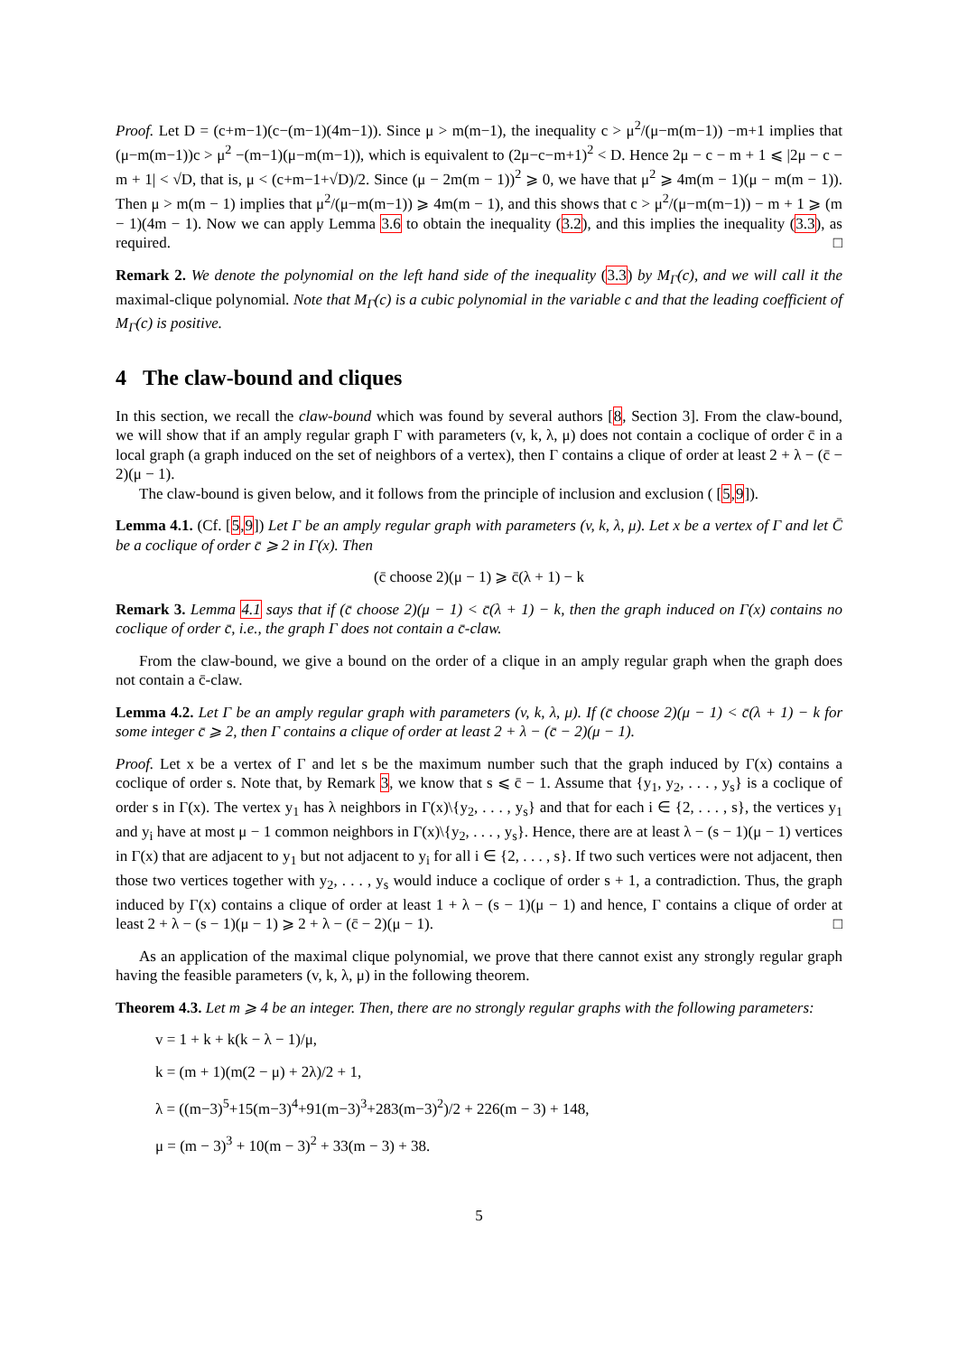Proof. Let D = (c+m−1)(c−(m−1)(4m−1)). Since μ > m(m−1), the inequality c > μ<sup>2</sup>/(μ−m(m−1)) −m+1 implies that (μ−m(m−1))c > μ<sup>2</sup> −(m−1)(μ−m(m−1)), which is equivalent to (2μ−c−m+1)<sup>2</sup> < D. Hence 2μ − c − m + 1 ⩽ |2μ − c − m + 1| < √D, that is, μ < (c+m−1+√D)/2. Since (μ − 2m(m − 1))<sup>2</sup> ⩾ 0, we have that μ<sup>2</sup> ⩾ 4m(m − 1)(μ − m(m − 1)). Then μ > m(m − 1) implies that μ<sup>2</sup>/(μ−m(m−1)) ⩾ 4m(m − 1), and this shows that c > μ<sup>2</sup>/(μ−m(m−1)) − m + 1 ⩾ (m − 1)(4m − 1). Now we can apply Lemma 3.6 to obtain the inequality (3.2), and this implies the inequality (3.3), as required. □
Remark 2. We denote the polynomial on the left hand side of the inequality (3.3) by M<sub>Γ</sub>(c), and we will call it the maximal-clique polynomial. Note that M<sub>Γ</sub>(c) is a cubic polynomial in the variable c and that the leading coefficient of M<sub>Γ</sub>(c) is positive.
4 The claw-bound and cliques
In this section, we recall the claw-bound which was found by several authors [8, Section 3]. From the claw-bound, we will show that if an amply regular graph Γ with parameters (v, k, λ, μ) does not contain a coclique of order c̄ in a local graph (a graph induced on the set of neighbors of a vertex), then Γ contains a clique of order at least 2 + λ − (c̄ − 2)(μ − 1).
The claw-bound is given below, and it follows from the principle of inclusion and exclusion ( [5,9]).
Lemma 4.1. (Cf. [5,9]) Let Γ be an amply regular graph with parameters (v, k, λ, μ). Let x be a vertex of Γ and let C̄ be a coclique of order c̄ ⩾ 2 in Γ(x). Then
(c̄ choose 2)(μ − 1) ⩾ c̄(λ + 1) − k
Remark 3. Lemma 4.1 says that if (c̄ choose 2)(μ − 1) < c̄(λ + 1) − k, then the graph induced on Γ(x) contains no coclique of order c̄, i.e., the graph Γ does not contain a c̄-claw.
From the claw-bound, we give a bound on the order of a clique in an amply regular graph when the graph does not contain a c̄-claw.
Lemma 4.2. Let Γ be an amply regular graph with parameters (v, k, λ, μ). If (c̄ choose 2)(μ − 1) < c̄(λ + 1) − k for some integer c̄ ⩾ 2, then Γ contains a clique of order at least 2 + λ − (c̄ − 2)(μ − 1).
Proof. Let x be a vertex of Γ and let s be the maximum number such that the graph induced by Γ(x) contains a coclique of order s. Note that, by Remark 3, we know that s ⩽ c̄ − 1. Assume that {y<sub>1</sub>, y<sub>2</sub>, . . . , y<sub>s</sub>} is a coclique of order s in Γ(x). The vertex y<sub>1</sub> has λ neighbors in Γ(x)\{y<sub>2</sub>, . . . , y<sub>s</sub>} and that for each i ∈ {2, . . . , s}, the vertices y<sub>1</sub> and y<sub>i</sub> have at most μ − 1 common neighbors in Γ(x)\{y<sub>2</sub>, . . . , y<sub>s</sub>}. Hence, there are at least λ − (s − 1)(μ − 1) vertices in Γ(x) that are adjacent to y<sub>1</sub> but not adjacent to y<sub>i</sub> for all i ∈ {2, . . . , s}. If two such vertices were not adjacent, then those two vertices together with y<sub>2</sub>, . . . , y<sub>s</sub> would induce a coclique of order s + 1, a contradiction. Thus, the graph induced by Γ(x) contains a clique of order at least 1 + λ − (s − 1)(μ − 1) and hence, Γ contains a clique of order at least 2 + λ − (s − 1)(μ − 1) ⩾ 2 + λ − (c̄ − 2)(μ − 1). □
As an application of the maximal clique polynomial, we prove that there cannot exist any strongly regular graph having the feasible parameters (v, k, λ, μ) in the following theorem.
Theorem 4.3. Let m ⩾ 4 be an integer. Then, there are no strongly regular graphs with the following parameters:
v = 1 + k + k(k − λ − 1)/μ,
k = (m + 1)(m(2 − μ) + 2λ)/2 + 1,
λ = ((m−3)<sup>5</sup>+15(m−3)<sup>4</sup>+91(m−3)<sup>3</sup>+283(m−3)<sup>2</sup>)/2 + 226(m − 3) + 148,
μ = (m − 3)<sup>3</sup> + 10(m − 3)<sup>2</sup> + 33(m − 3) + 38.
5